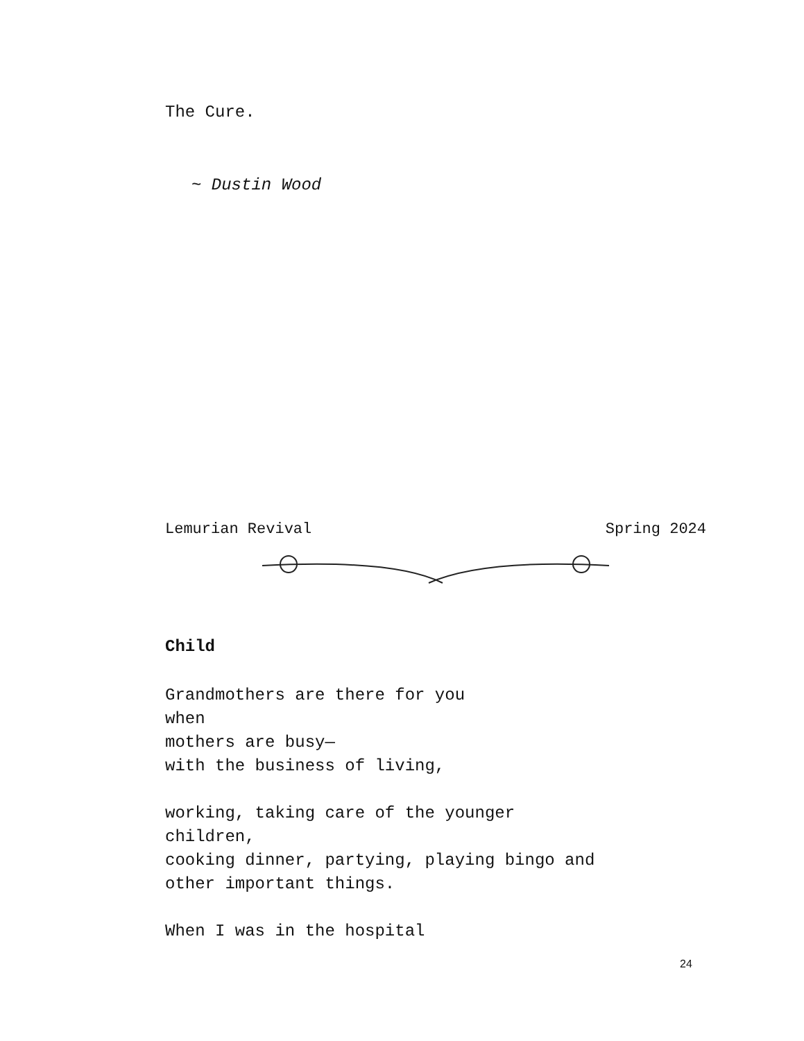The Cure.
~ Dustin Wood
Lemurian Revival Spring 2024
Child
Grandmothers are there for you
when
mothers are busy—
with the business of living,
working, taking care of the younger
children,
cooking dinner, partying, playing bingo and
other important things.
When I was in the hospital
24